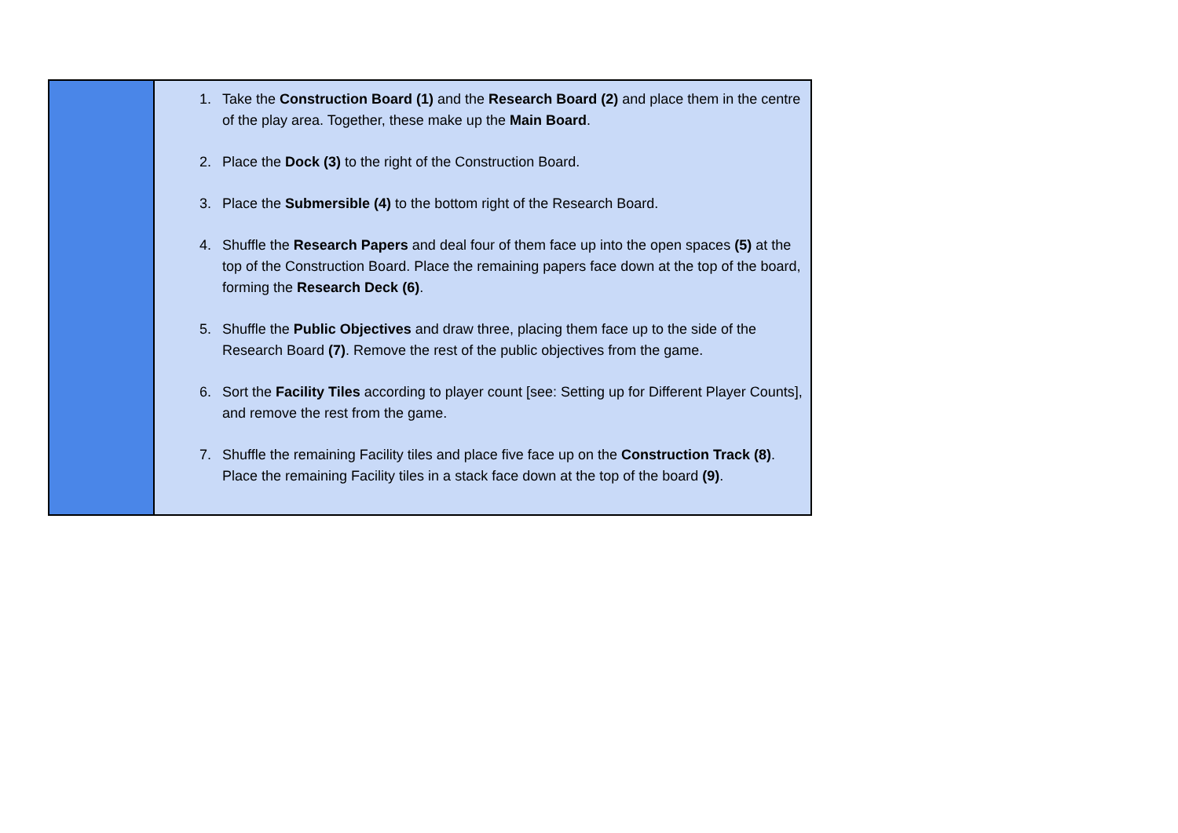| | 1. Take the Construction Board (1) and the Research Board (2) and place them in the centre of the play area. Together, these make up the Main Board . 2. Place the Dock (3) to the right of the Construction Board. 3. Place the Submersible (4) to the bottom right of the Research Board. 4. Shuffle the Research Papers and deal four of them face up into the open spaces (5) at the top of the Construction Board. Place the remaining papers face down at the top of the board, forming the Research Deck (6) . 5. Shuffle the Public Objectives and draw three, placing them face up to the side of the Research Board (7) . Remove the rest of the public objectives from the game. 6. Sort the Facility Tiles according to player count [see: Setting up for Different Player Counts], and remove the rest from the game. 7. Shuffle the remaining Facility tiles and place five face up on the Construction Track (8) . Place the remaining Facility tiles in a stack face down at the top of the board (9) . |